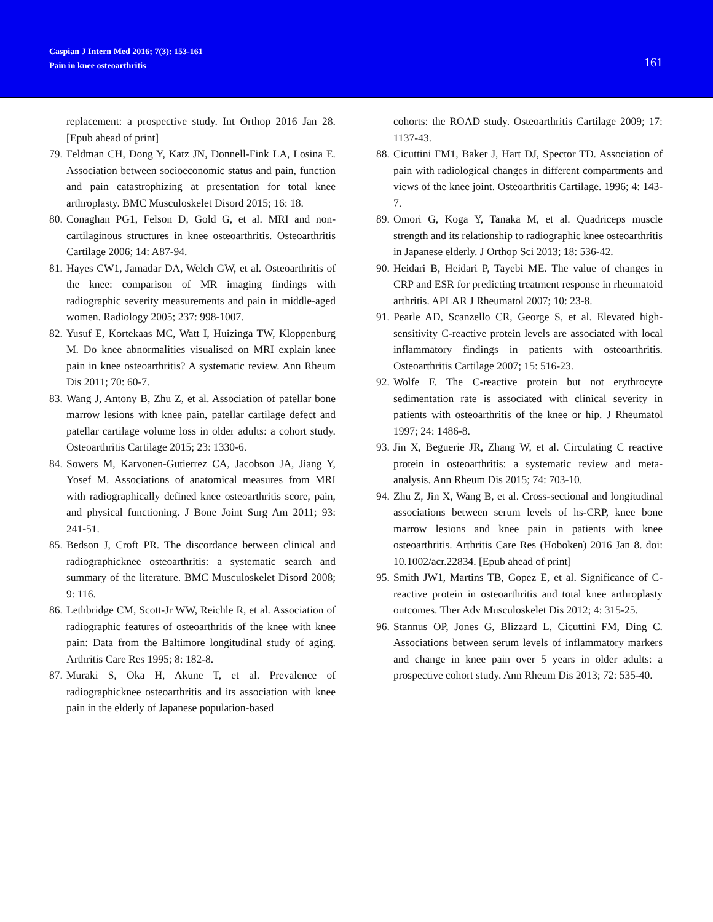Caspian J Intern Med 2016; 7(3): 153-161
Pain in knee osteoarthritis
161
replacement: a prospective study. Int Orthop 2016 Jan 28. [Epub ahead of print]
79.
Feldman CH, Dong Y, Katz JN, Donnell-Fink LA, Losina E. Association between socioeconomic status and pain, function and pain catastrophizing at presentation for total knee arthroplasty. BMC Musculoskelet Disord 2015; 16: 18.
80.
Conaghan PG1, Felson D, Gold G, et al. MRI and non-cartilaginous structures in knee osteoarthritis. Osteoarthritis Cartilage 2006; 14: A87-94.
81.
Hayes CW1, Jamadar DA, Welch GW, et al. Osteoarthritis of the knee: comparison of MR imaging findings with radiographic severity measurements and pain in middle-aged women. Radiology 2005; 237: 998-1007.
82.
Yusuf E, Kortekaas MC, Watt I, Huizinga TW, Kloppenburg M. Do knee abnormalities visualised on MRI explain knee pain in knee osteoarthritis? A systematic review. Ann Rheum Dis 2011; 70: 60-7.
83.
Wang J, Antony B, Zhu Z, et al. Association of patellar bone marrow lesions with knee pain, patellar cartilage defect and patellar cartilage volume loss in older adults: a cohort study. Osteoarthritis Cartilage 2015; 23: 1330-6.
84.
Sowers M, Karvonen-Gutierrez CA, Jacobson JA, Jiang Y, Yosef M. Associations of anatomical measures from MRI with radiographically defined knee osteoarthritis score, pain, and physical functioning. J Bone Joint Surg Am 2011; 93: 241-51.
85.
Bedson J, Croft PR. The discordance between clinical and radiographicknee osteoarthritis: a systematic search and summary of the literature. BMC Musculoskelet Disord 2008; 9: 116.
86.
Lethbridge CM, Scott-Jr WW, Reichle R, et al. Association of radiographic features of osteoarthritis of the knee with knee pain: Data from the Baltimore longitudinal study of aging. Arthritis Care Res 1995; 8: 182-8.
87.
Muraki S, Oka H, Akune T, et al. Prevalence of radiographicknee osteoarthritis and its association with knee pain in the elderly of Japanese population-based
cohorts: the ROAD study. Osteoarthritis Cartilage 2009; 17: 1137-43.
88.
Cicuttini FM1, Baker J, Hart DJ, Spector TD. Association of pain with radiological changes in different compartments and views of the knee joint. Osteoarthritis Cartilage. 1996; 4: 143-7.
89.
Omori G, Koga Y, Tanaka M, et al. Quadriceps muscle strength and its relationship to radiographic knee osteoarthritis in Japanese elderly. J Orthop Sci 2013; 18: 536-42.
90.
Heidari B, Heidari P, Tayebi ME. The value of changes in CRP and ESR for predicting treatment response in rheumatoid arthritis. APLAR J Rheumatol 2007; 10: 23-8.
91.
Pearle AD, Scanzello CR, George S, et al. Elevated high-sensitivity C-reactive protein levels are associated with local inflammatory findings in patients with osteoarthritis. Osteoarthritis Cartilage 2007; 15: 516-23.
92.
Wolfe F. The C-reactive protein but not erythrocyte sedimentation rate is associated with clinical severity in patients with osteoarthritis of the knee or hip. J Rheumatol 1997; 24: 1486-8.
93.
Jin X, Beguerie JR, Zhang W, et al. Circulating C reactive protein in osteoarthritis: a systematic review and meta-analysis. Ann Rheum Dis 2015; 74: 703-10.
94.
Zhu Z, Jin X, Wang B, et al. Cross-sectional and longitudinal associations between serum levels of hs-CRP, knee bone marrow lesions and knee pain in patients with knee osteoarthritis. Arthritis Care Res (Hoboken) 2016 Jan 8. doi: 10.1002/acr.22834. [Epub ahead of print]
95.
Smith JW1, Martins TB, Gopez E, et al. Significance of C-reactive protein in osteoarthritis and total knee arthroplasty outcomes. Ther Adv Musculoskelet Dis 2012; 4: 315-25.
96.
Stannus OP, Jones G, Blizzard L, Cicuttini FM, Ding C. Associations between serum levels of inflammatory markers and change in knee pain over 5 years in older adults: a prospective cohort study. Ann Rheum Dis 2013; 72: 535-40.